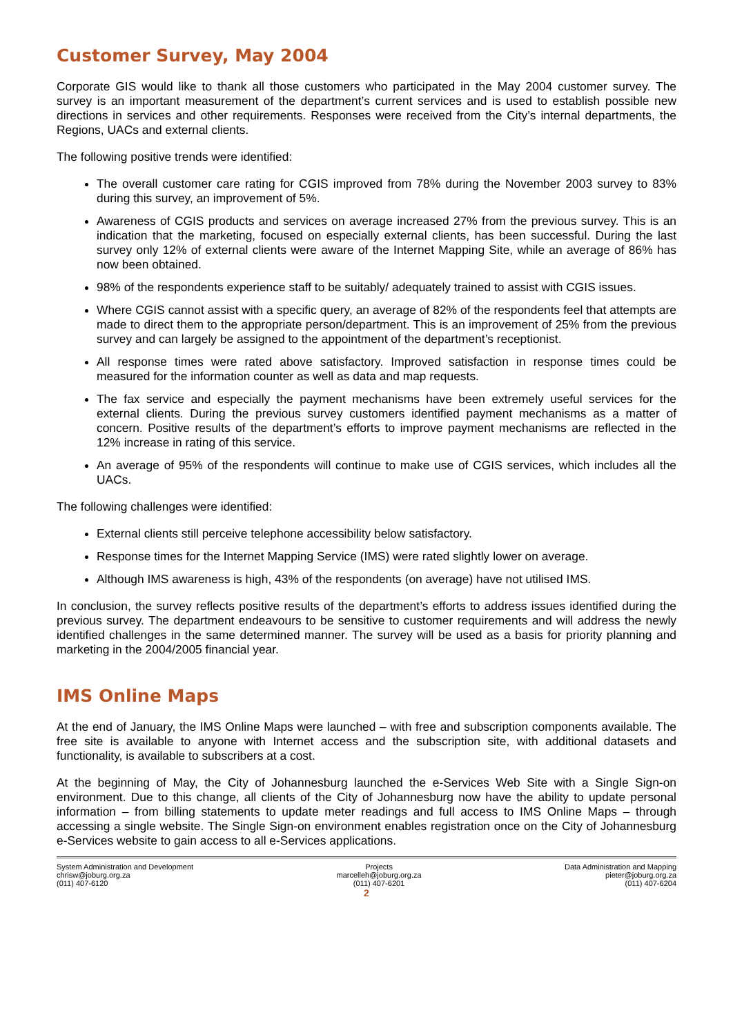Customer Survey, May 2004
Corporate GIS would like to thank all those customers who participated in the May 2004 customer survey. The survey is an important measurement of the department’s current services and is used to establish possible new directions in services and other requirements. Responses were received from the City’s internal departments, the Regions, UACs and external clients.
The following positive trends were identified:
The overall customer care rating for CGIS improved from 78% during the November 2003 survey to 83% during this survey, an improvement of 5%.
Awareness of CGIS products and services on average increased 27% from the previous survey. This is an indication that the marketing, focused on especially external clients, has been successful. During the last survey only 12% of external clients were aware of the Internet Mapping Site, while an average of 86% has now been obtained.
98% of the respondents experience staff to be suitably/ adequately trained to assist with CGIS issues.
Where CGIS cannot assist with a specific query, an average of 82% of the respondents feel that attempts are made to direct them to the appropriate person/department. This is an improvement of 25% from the previous survey and can largely be assigned to the appointment of the department’s receptionist.
All response times were rated above satisfactory. Improved satisfaction in response times could be measured for the information counter as well as data and map requests.
The fax service and especially the payment mechanisms have been extremely useful services for the external clients. During the previous survey customers identified payment mechanisms as a matter of concern. Positive results of the department’s efforts to improve payment mechanisms are reflected in the 12% increase in rating of this service.
An average of 95% of the respondents will continue to make use of CGIS services, which includes all the UACs.
The following challenges were identified:
External clients still perceive telephone accessibility below satisfactory.
Response times for the Internet Mapping Service (IMS) were rated slightly lower on average.
Although IMS awareness is high, 43% of the respondents (on average) have not utilised IMS.
In conclusion, the survey reflects positive results of the department’s efforts to address issues identified during the previous survey. The department endeavours to be sensitive to customer requirements and will address the newly identified challenges in the same determined manner. The survey will be used as a basis for priority planning and marketing in the 2004/2005 financial year.
IMS Online Maps
At the end of January, the IMS Online Maps were launched – with free and subscription components available. The free site is available to anyone with Internet access and the subscription site, with additional datasets and functionality, is available to subscribers at a cost.
At the beginning of May, the City of Johannesburg launched the e-Services Web Site with a Single Sign-on environment. Due to this change, all clients of the City of Johannesburg now have the ability to update personal information – from billing statements to update meter readings and full access to IMS Online Maps – through accessing a single website. The Single Sign-on environment enables registration once on the City of Johannesburg e-Services website to gain access to all e-Services applications.
System Administration and Development
chrisw@joburg.org.za
(011) 407-6120
Projects
marcelleh@joburg.org.za
(011) 407-6201
Data Administration and Mapping
pieter@joburg.org.za
(011) 407-6204
2